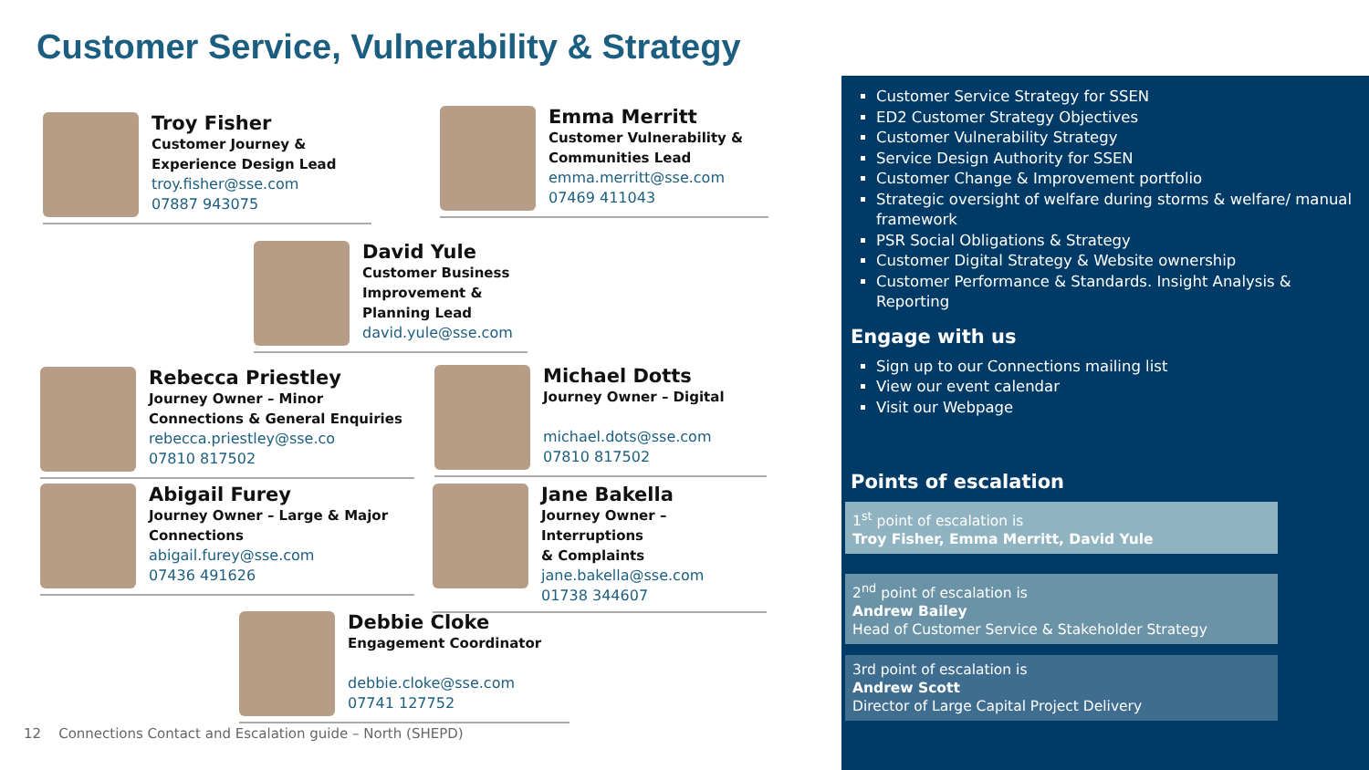Customer Service, Vulnerability & Strategy
Troy Fisher
Customer Journey &
Experience Design Lead
troy.fisher@sse.com
07887 943075
Emma Merritt
Customer Vulnerability &
Communities Lead
emma.merritt@sse.com
07469 411043
David Yule
Customer Business
Improvement &
Planning Lead
david.yule@sse.com
Rebecca Priestley
Journey Owner – Minor
Connections & General Enquiries
rebecca.priestley@sse.co
07810 817502
Michael Dotts
Journey Owner – Digital
michael.dots@sse.com
07810 817502
Abigail Furey
Journey Owner – Large & Major
Connections
abigail.furey@sse.com
07436 491626
Jane Bakella
Journey Owner – Interruptions
& Complaints
jane.bakella@sse.com
01738 344607
Debbie Cloke
Engagement Coordinator
debbie.cloke@sse.com
07741 127752
12 Connections Contact and Escalation guide – North (SHEPD)
Customer Service Strategy for SSEN
ED2 Customer Strategy Objectives
Customer Vulnerability Strategy
Service Design Authority for SSEN
Customer Change & Improvement portfolio
Strategic oversight of welfare during storms & welfare/ manual framework
PSR Social Obligations & Strategy
Customer Digital Strategy & Website ownership
Customer Performance & Standards. Insight Analysis & Reporting
Engage with us
Sign up to our Connections mailing list
View our event calendar
Visit our Webpage
Points of escalation
1<sup>st</sup> point of escalation is
Troy Fisher, Emma Merritt, David Yule
2<sup>nd</sup> point of escalation is
Andrew Bailey
Head of Customer Service & Stakeholder Strategy
3rd point of escalation is
Andrew Scott
Director of Large Capital Project Delivery